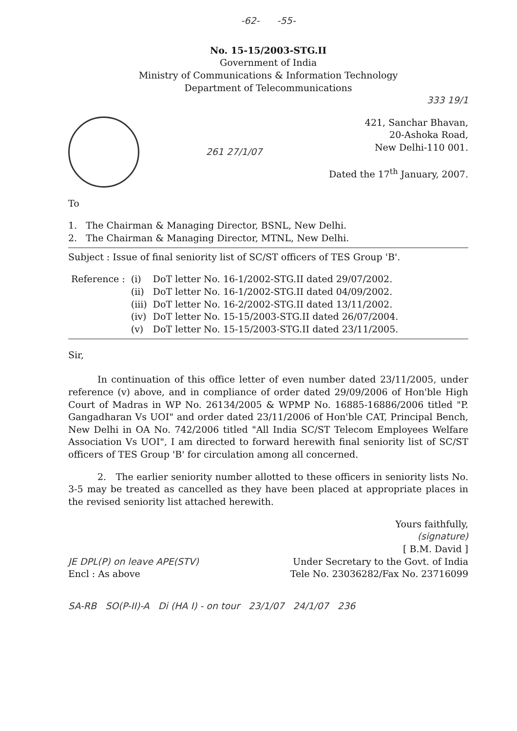-62- -55-
No. 15-15/2003-STG.II
Government of India
Ministry of Communications & Information Technology
Department of Telecommunications
333 19/1
261 27/1/07
421, Sanchar Bhavan,
20-Ashoka Road,
New Delhi-110 001.
Dated the 17<sup>th</sup> January, 2007.
To
1. The Chairman & Managing Director, BSNL, New Delhi.
2. The Chairman & Managing Director, MTNL, New Delhi.
Subject : Issue of final seniority list of SC/ST officers of TES Group 'B'.
| Reference : | (i) | DoT letter No. 16-1/2002-STG.II dated 29/07/2002. |
| | (ii) | DoT letter No. 16-1/2002-STG.II dated 04/09/2002. |
| | (iii) | DoT letter No. 16-2/2002-STG.II dated 13/11/2002. |
| | (iv) | DoT letter No. 15-15/2003-STG.II dated 26/07/2004. |
| | (v) | DoT letter No. 15-15/2003-STG.II dated 23/11/2005. |
Sir,
In continuation of this office letter of even number dated 23/11/2005, under reference (v) above, and in compliance of order dated 29/09/2006 of Hon'ble High Court of Madras in WP No. 26134/2005 & WPMP No. 16885-16886/2006 titled "P. Gangadharan Vs UOI" and order dated 23/11/2006 of Hon'ble CAT, Principal Bench, New Delhi in OA No. 742/2006 titled "All India SC/ST Telecom Employees Welfare Association Vs UOI", I am directed to forward herewith final seniority list of SC/ST officers of TES Group 'B' for circulation among all concerned.
2. The earlier seniority number allotted to these officers in seniority lists No. 3-5 may be treated as cancelled as they have been placed at appropriate places in the revised seniority list attached herewith.
Yours faithfully,
(signature)
[ B.M. David ]
JE DPL(P) on leave APE(STV)
Encl : As above
Under Secretary to the Govt. of India
Tele No. 23036282/Fax No. 23716099
SA-RB SO(P-II)-A Di (HA I) - on tour 23/1/07 24/1/07 236